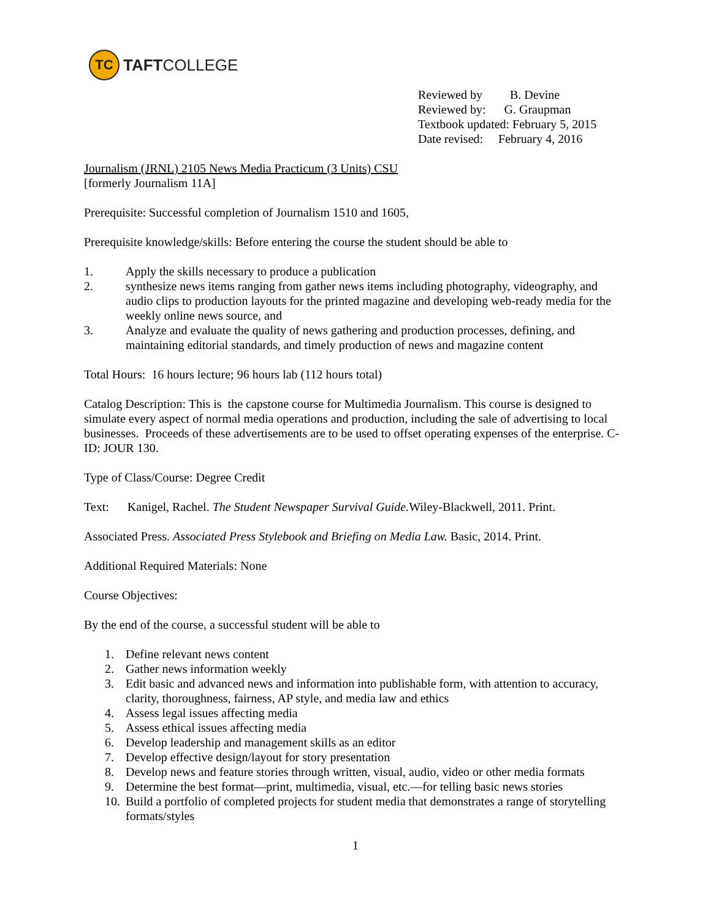TC
TAFTCOLLEGE
Reviewed by B. Devine
Reviewed by: G. Graupman
Textbook updated: February 5, 2015
Date revised: February 4, 2016
Journalism (JRNL) 2105 News Media Practicum (3 Units) CSU
[formerly Journalism 11A]
Prerequisite: Successful completion of Journalism 1510 and 1605,
Prerequisite knowledge/skills: Before entering the course the student should be able to
1. Apply the skills necessary to produce a publication
2. synthesize news items ranging from gather news items including photography, videography, and audio clips to production layouts for the printed magazine and developing web-ready media for the weekly online news source, and
3. Analyze and evaluate the quality of news gathering and production processes, defining, and maintaining editorial standards, and timely production of news and magazine content
Total Hours: 16 hours lecture; 96 hours lab (112 hours total)
Catalog Description: This is the capstone course for Multimedia Journalism. This course is designed to simulate every aspect of normal media operations and production, including the sale of advertising to local businesses. Proceeds of these advertisements are to be used to offset operating expenses of the enterprise. C-ID: JOUR 130.
Type of Class/Course: Degree Credit
Text: Kanigel, Rachel. The Student Newspaper Survival Guide. Wiley-Blackwell, 2011. Print.
Associated Press. Associated Press Stylebook and Briefing on Media Law. Basic, 2014. Print.
Additional Required Materials: None
Course Objectives:
By the end of the course, a successful student will be able to
1. Define relevant news content
2. Gather news information weekly
3. Edit basic and advanced news and information into publishable form, with attention to accuracy, clarity, thoroughness, fairness, AP style, and media law and ethics
4. Assess legal issues affecting media
5. Assess ethical issues affecting media
6. Develop leadership and management skills as an editor
7. Develop effective design/layout for story presentation
8. Develop news and feature stories through written, visual, audio, video or other media formats
9. Determine the best format—print, multimedia, visual, etc.—for telling basic news stories
10. Build a portfolio of completed projects for student media that demonstrates a range of storytelling formats/styles
1